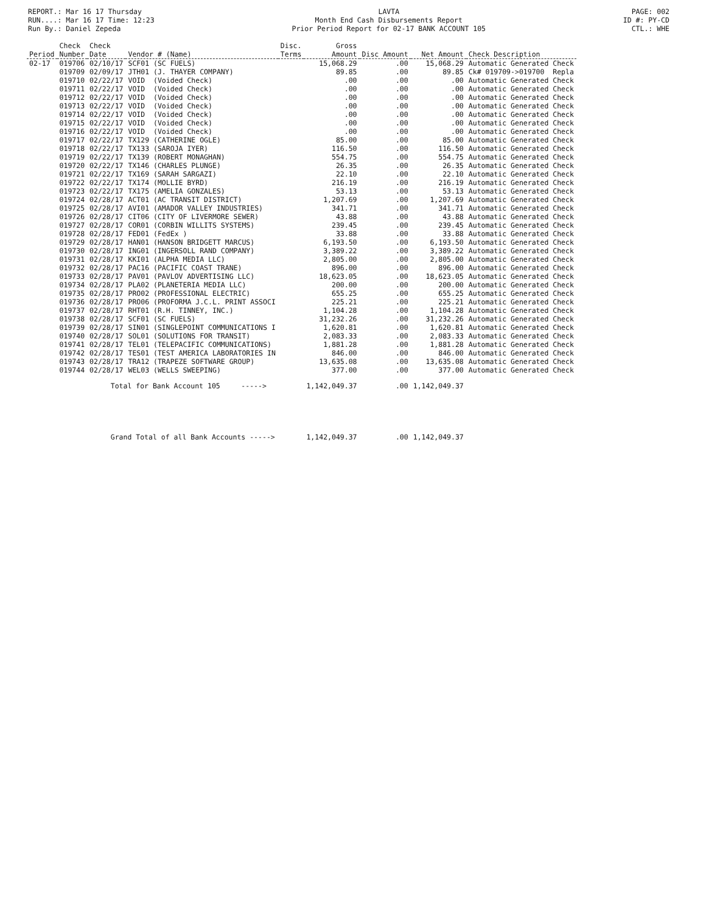REPORT.: Mar 16 17 Thursday
RUN....: Mar 16 17 Time: 12:23
Run By.: Daniel Zepeda
LAVTA
Month End Cash Disbursements Report
Prior Period Report for 02-17 BANK ACCOUNT 105
PAGE: 002
ID #: PY-CD
CTL.: WHE
| Period | Check Number | Check Date | Vendor # (Name) | Disc. Terms | Gross Amount | Disc Amount | Net Amount | Check Description |
| --- | --- | --- | --- | --- | --- | --- | --- | --- |
| 02-17 | 019706 | 02/10/17 | SCF01 (SC FUELS) | | 15,068.29 | .00 | 15,068.29 | Automatic Generated Check |
| | 019709 | 02/09/17 | JTH01 (J. THAYER COMPANY) | | 89.85 | .00 | 89.85 | Ck# 019709->019700 Repla |
| | 019710 | 02/22/17 | VOID (Voided Check) | | .00 | .00 | .00 | Automatic Generated Check |
| | 019711 | 02/22/17 | VOID (Voided Check) | | .00 | .00 | .00 | Automatic Generated Check |
| | 019712 | 02/22/17 | VOID (Voided Check) | | .00 | .00 | .00 | Automatic Generated Check |
| | 019713 | 02/22/17 | VOID (Voided Check) | | .00 | .00 | .00 | Automatic Generated Check |
| | 019714 | 02/22/17 | VOID (Voided Check) | | .00 | .00 | .00 | Automatic Generated Check |
| | 019715 | 02/22/17 | VOID (Voided Check) | | .00 | .00 | .00 | Automatic Generated Check |
| | 019716 | 02/22/17 | VOID (Voided Check) | | .00 | .00 | .00 | Automatic Generated Check |
| | 019717 | 02/22/17 | TX129 (CATHERINE OGLE) | | 85.00 | .00 | 85.00 | Automatic Generated Check |
| | 019718 | 02/22/17 | TX133 (SAROJA IYER) | | 116.50 | .00 | 116.50 | Automatic Generated Check |
| | 019719 | 02/22/17 | TX139 (ROBERT MONAGHAN) | | 554.75 | .00 | 554.75 | Automatic Generated Check |
| | 019720 | 02/22/17 | TX146 (CHARLES PLUNGE) | | 26.35 | .00 | 26.35 | Automatic Generated Check |
| | 019721 | 02/22/17 | TX169 (SARAH SARGAZI) | | 22.10 | .00 | 22.10 | Automatic Generated Check |
| | 019722 | 02/22/17 | TX174 (MOLLIE BYRD) | | 216.19 | .00 | 216.19 | Automatic Generated Check |
| | 019723 | 02/22/17 | TX175 (AMELIA GONZALES) | | 53.13 | .00 | 53.13 | Automatic Generated Check |
| | 019724 | 02/28/17 | ACT01 (AC TRANSIT DISTRICT) | | 1,207.69 | .00 | 1,207.69 | Automatic Generated Check |
| | 019725 | 02/28/17 | AVI01 (AMADOR VALLEY INDUSTRIES) | | 341.71 | .00 | 341.71 | Automatic Generated Check |
| | 019726 | 02/28/17 | CIT06 (CITY OF LIVERMORE SEWER) | | 43.88 | .00 | 43.88 | Automatic Generated Check |
| | 019727 | 02/28/17 | COR01 (CORBIN WILLITS SYSTEMS) | | 239.45 | .00 | 239.45 | Automatic Generated Check |
| | 019728 | 02/28/17 | FED01 (FedEx ) | | 33.88 | .00 | 33.88 | Automatic Generated Check |
| | 019729 | 02/28/17 | HAN01 (HANSON BRIDGETT MARCUS) | | 6,193.50 | .00 | 6,193.50 | Automatic Generated Check |
| | 019730 | 02/28/17 | ING01 (INGERSOLL RAND COMPANY) | | 3,389.22 | .00 | 3,389.22 | Automatic Generated Check |
| | 019731 | 02/28/17 | KKI01 (ALPHA MEDIA LLC) | | 2,805.00 | .00 | 2,805.00 | Automatic Generated Check |
| | 019732 | 02/28/17 | PAC16 (PACIFIC COAST TRANE) | | 896.00 | .00 | 896.00 | Automatic Generated Check |
| | 019733 | 02/28/17 | PAV01 (PAVLOV ADVERTISING LLC) | | 18,623.05 | .00 | 18,623.05 | Automatic Generated Check |
| | 019734 | 02/28/17 | PLA02 (PLANETERIA MEDIA LLC) | | 200.00 | .00 | 200.00 | Automatic Generated Check |
| | 019735 | 02/28/17 | PRO02 (PROFESSIONAL ELECTRIC) | | 655.25 | .00 | 655.25 | Automatic Generated Check |
| | 019736 | 02/28/17 | PRO06 (PROFORMA J.C.L. PRINT ASSOCI | | 225.21 | .00 | 225.21 | Automatic Generated Check |
| | 019737 | 02/28/17 | RHT01 (R.H. TINNEY, INC.) | | 1,104.28 | .00 | 1,104.28 | Automatic Generated Check |
| | 019738 | 02/28/17 | SCF01 (SC FUELS) | | 31,232.26 | .00 | 31,232.26 | Automatic Generated Check |
| | 019739 | 02/28/17 | SIN01 (SINGLEPOINT COMMUNICATIONS I | | 1,620.81 | .00 | 1,620.81 | Automatic Generated Check |
| | 019740 | 02/28/17 | SOL01 (SOLUTIONS FOR TRANSIT) | | 2,083.33 | .00 | 2,083.33 | Automatic Generated Check |
| | 019741 | 02/28/17 | TEL01 (TELEPACIFIC COMMUNICATIONS) | | 1,881.28 | .00 | 1,881.28 | Automatic Generated Check |
| | 019742 | 02/28/17 | TES01 (TEST AMERICA LABORATORIES IN | | 846.00 | .00 | 846.00 | Automatic Generated Check |
| | 019743 | 02/28/17 | TRA12 (TRAPEZE SOFTWARE GROUP) | | 13,635.08 | .00 | 13,635.08 | Automatic Generated Check |
| | 019744 | 02/28/17 | WEL03 (WELLS SWEEPING) | | 377.00 | .00 | 377.00 | Automatic Generated Check |
| | | Total for Bank Account 105 -----> | | | 1,142,049.37 | .00 | 1,142,049.37 | |
| | | Grand Total of all Bank Accounts -----> | | | 1,142,049.37 | .00 | 1,142,049.37 | |